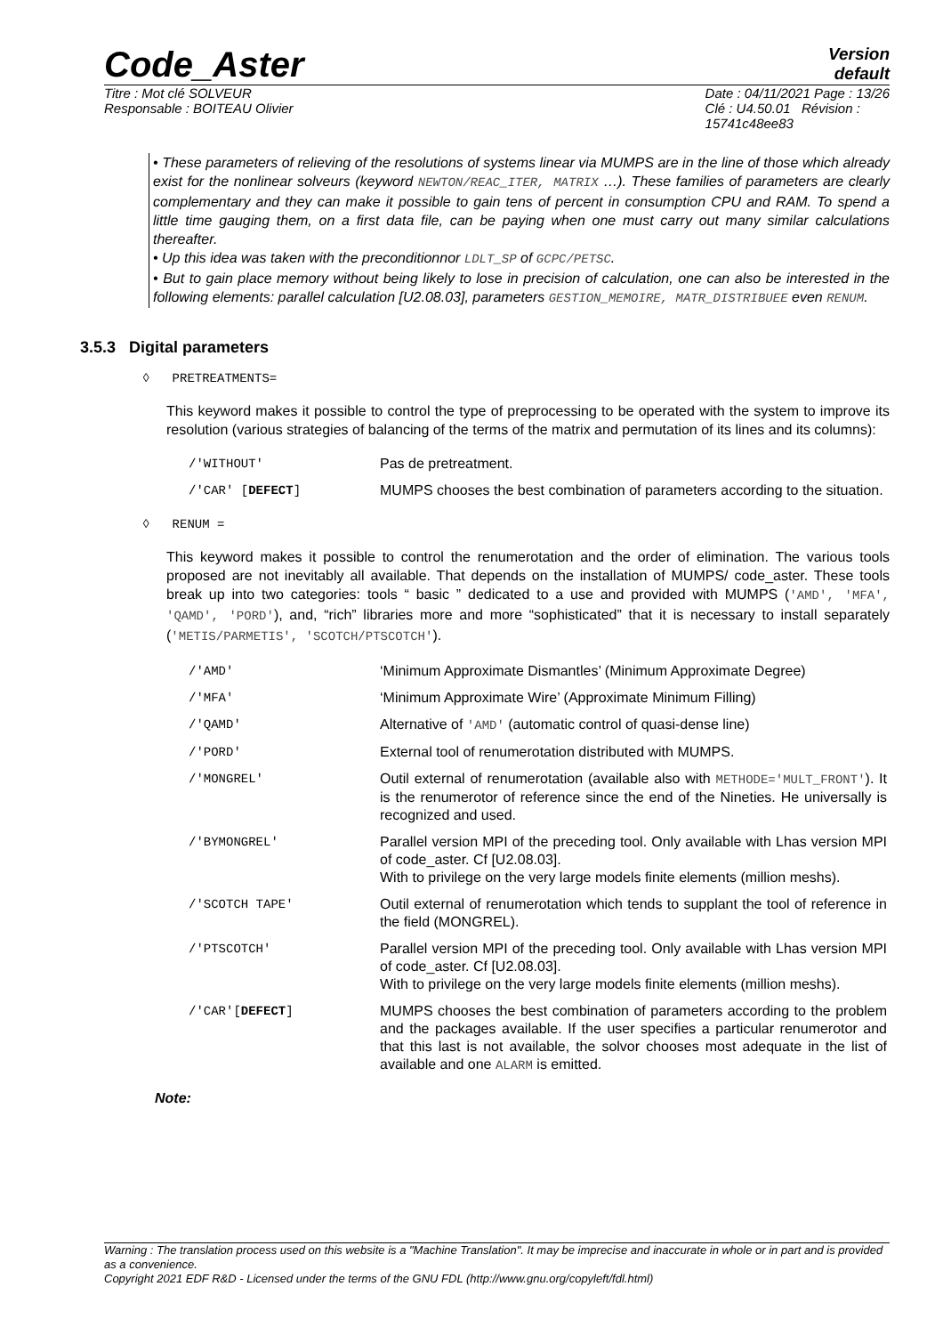Version
default
Code_Aster
Titre : Mot clé SOLVEUR
Responsable : BOITEAU Olivier
Date : 04/11/2021 Page : 13/26
Clé : U4.50.01 Révision :
15741c48ee83
• These parameters of relieving of the resolutions of systems linear via MUMPS are in the line of those which already exist for the nonlinear solveurs (keyword NEWTON/REAC_ITER, MATRIX …). These families of parameters are clearly complementary and they can make it possible to gain tens of percent in consumption CPU and RAM. To spend a little time gauging them, on a first data file, can be paying when one must carry out many similar calculations thereafter.
• Up this idea was taken with the preconditionnor LDLT_SP of GCPC/PETSC.
• But to gain place memory without being likely to lose in precision of calculation, one can also be interested in the following elements: parallel calculation [U2.08.03], parameters GESTION_MEMOIRE, MATR_DISTRIBUEE even RENUM.
3.5.3 Digital parameters
◊ PRETREATMENTS=
This keyword makes it possible to control the type of preprocessing to be operated with the system to improve its resolution (various strategies of balancing of the terms of the matrix and permutation of its lines and its columns):
| /'WITHOUT' | Pas de pretreatment. |
| /'CAR' [ DEFECT ] | MUMPS chooses the best combination of parameters according to the situation. |
◊ RENUM =
This keyword makes it possible to control the renumerotation and the order of elimination. The various tools proposed are not inevitably all available. That depends on the installation of MUMPS/ code_aster. These tools break up into two categories: tools “ basic ” dedicated to a use and provided with MUMPS ('AMD', 'MFA', 'QAMD', 'PORD'), and, “rich” libraries more and more “sophisticated” that it is necessary to install separately ('METIS/PARMETIS', 'SCOTCH/PTSCOTCH').
| /'AMD' | ‘Minimum Approximate Dismantles’ (Minimum Approximate Degree) |
| /'MFA' | ‘Minimum Approximate Wire’ (Approximate Minimum Filling) |
| /'QAMD' | Alternative of 'AMD' (automatic control of quasi-dense line) |
| /'PORD' | External tool of renumerotation distributed with MUMPS. |
| /'MONGREL' | Outil external of renumerotation (available also with METHODE='MULT_FRONT' ). It is the renumerotor of reference since the end of the Nineties. He universally is recognized and used. |
| /'BYMONGREL' | Parallel version MPI of the preceding tool. Only available with Lhas version MPI of code_aster. Cf [U2.08.03]. With to privilege on the very large models finite elements (million meshs). |
| /'SCOTCH TAPE' | Outil external of renumerotation which tends to supplant the tool of reference in the field (MONGREL). |
| /'PTSCOTCH' | Parallel version MPI of the preceding tool. Only available with Lhas version MPI of code_aster. Cf [U2.08.03]. With to privilege on the very large models finite elements (million meshs). |
| /'CAR'[ DEFECT ] | MUMPS chooses the best combination of parameters according to the problem and the packages available. If the user specifies a particular renumerotor and that this last is not available, the solvor chooses most adequate in the list of available and one ALARM is emitted. |
Note:
Warning : The translation process used on this website is a "Machine Translation". It may be imprecise and inaccurate in whole or in part and is provided as a convenience.
Copyright 2021 EDF R&D - Licensed under the terms of the GNU FDL (http://www.gnu.org/copyleft/fdl.html)